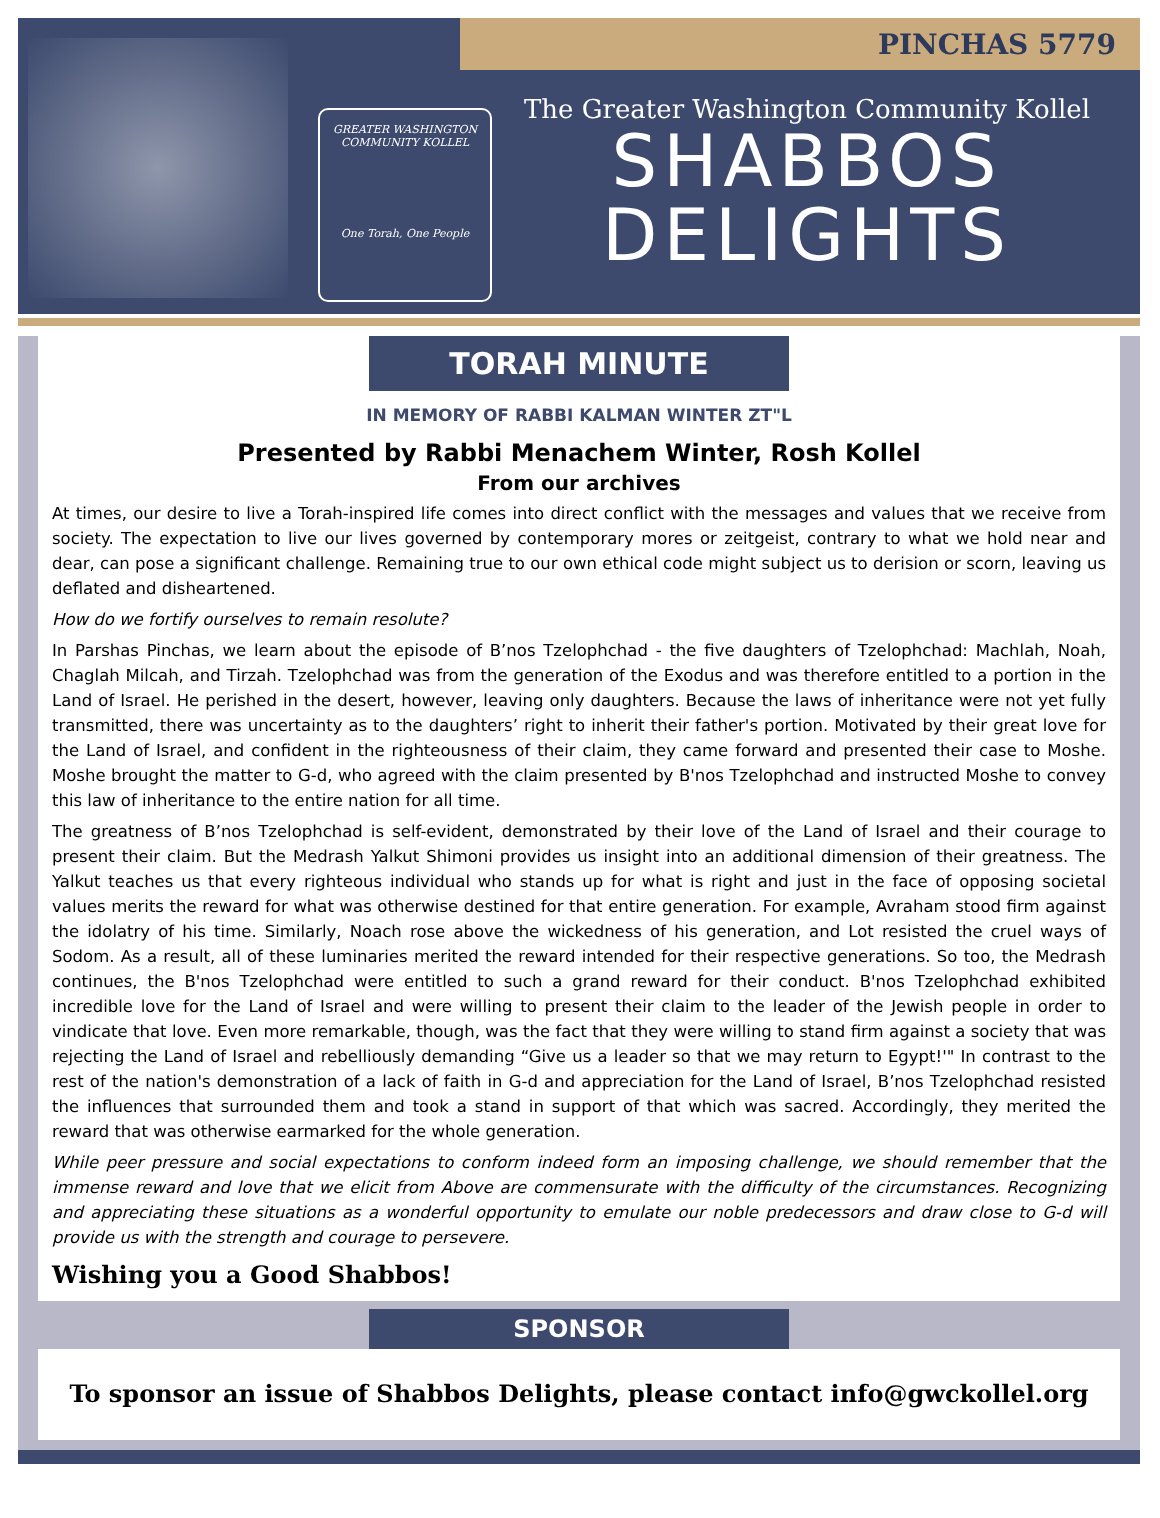PINCHAS 5779
GREATER WASHINGTON COMMUNITY KOLLEL
One Torah, One People
The Greater Washington Community Kollel
SHABBOS
DELIGHTS
TORAH MINUTE
IN MEMORY OF RABBI KALMAN WINTER ZT"L
Presented by Rabbi Menachem Winter, Rosh Kollel
From our archives
At times, our desire to live a Torah-inspired life comes into direct conflict with the messages and values that we receive from society. The expectation to live our lives governed by contemporary mores or zeitgeist, contrary to what we hold near and dear, can pose a significant challenge. Remaining true to our own ethical code might subject us to derision or scorn, leaving us deflated and disheartened.
How do we fortify ourselves to remain resolute?
In Parshas Pinchas, we learn about the episode of B’nos Tzelophchad - the five daughters of Tzelophchad: Machlah, Noah, Chaglah Milcah, and Tirzah. Tzelophchad was from the generation of the Exodus and was therefore entitled to a portion in the Land of Israel. He perished in the desert, however, leaving only daughters. Because the laws of inheritance were not yet fully transmitted, there was uncertainty as to the daughters’ right to inherit their father's portion. Motivated by their great love for the Land of Israel, and confident in the righteousness of their claim, they came forward and presented their case to Moshe. Moshe brought the matter to G-d, who agreed with the claim presented by B'nos Tzelophchad and instructed Moshe to convey this law of inheritance to the entire nation for all time.
The greatness of B’nos Tzelophchad is self-evident, demonstrated by their love of the Land of Israel and their courage to present their claim. But the Medrash Yalkut Shimoni provides us insight into an additional dimension of their greatness. The Yalkut teaches us that every righteous individual who stands up for what is right and just in the face of opposing societal values merits the reward for what was otherwise destined for that entire generation. For example, Avraham stood firm against the idolatry of his time. Similarly, Noach rose above the wickedness of his generation, and Lot resisted the cruel ways of Sodom. As a result, all of these luminaries merited the reward intended for their respective generations. So too, the Medrash continues, the B'nos Tzelophchad were entitled to such a grand reward for their conduct. B'nos Tzelophchad exhibited incredible love for the Land of Israel and were willing to present their claim to the leader of the Jewish people in order to vindicate that love. Even more remarkable, though, was the fact that they were willing to stand firm against a society that was rejecting the Land of Israel and rebelliously demanding “Give us a leader so that we may return to Egypt!'" In contrast to the rest of the nation's demonstration of a lack of faith in G-d and appreciation for the Land of Israel, B’nos Tzelophchad resisted the influences that surrounded them and took a stand in support of that which was sacred. Accordingly, they merited the reward that was otherwise earmarked for the whole generation.
While peer pressure and social expectations to conform indeed form an imposing challenge, we should remember that the immense reward and love that we elicit from Above are commensurate with the difficulty of the circumstances. Recognizing and appreciating these situations as a wonderful opportunity to emulate our noble predecessors and draw close to G-d will provide us with the strength and courage to persevere.
Wishing you a Good Shabbos!
SPONSOR
To sponsor an issue of Shabbos Delights, please contact info@gwckollel.org